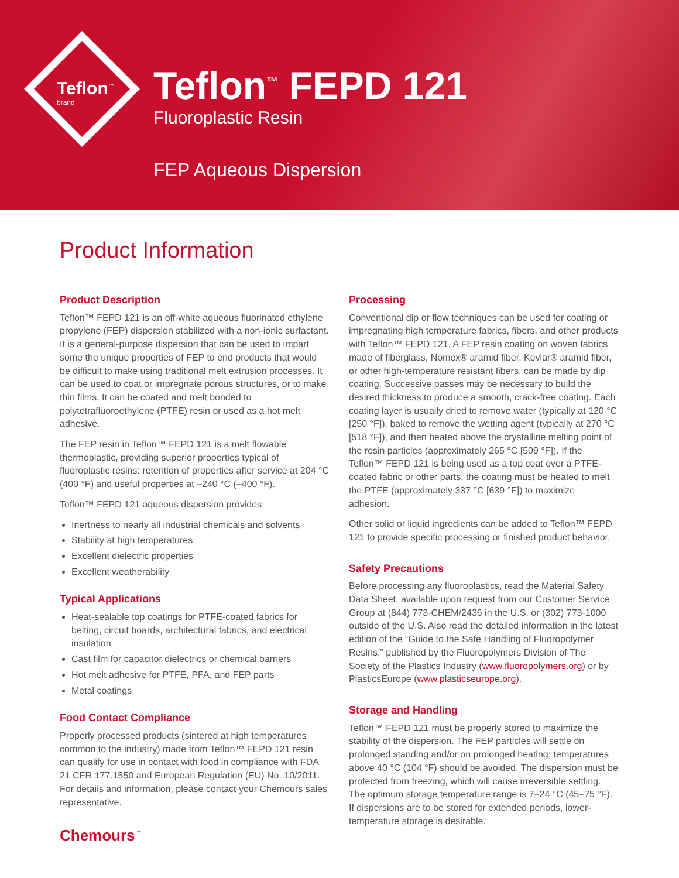Teflon<sup>™</sup>
brand
Teflon<sup>™</sup> FEPD 121
Fluoroplastic Resin
FEP Aqueous Dispersion
Product Information
Product Description
Teflon™ FEPD 121 is an off-white aqueous fluorinated ethylene propylene (FEP) dispersion stabilized with a non-ionic surfactant. It is a general-purpose dispersion that can be used to impart some the unique properties of FEP to end products that would be difficult to make using traditional melt extrusion processes. It can be used to coat or impregnate porous structures, or to make thin films. It can be coated and melt bonded to polytetrafluoroethylene (PTFE) resin or used as a hot melt adhesive.
The FEP resin in Teflon™ FEPD 121 is a melt flowable thermoplastic, providing superior properties typical of fluoroplastic resins: retention of properties after service at 204 °C (400 °F) and useful properties at –240 °C (–400 °F).
Teflon™ FEPD 121 aqueous dispersion provides:
Inertness to nearly all industrial chemicals and solvents
Stability at high temperatures
Excellent dielectric properties
Excellent weatherability
Typical Applications
Heat-sealable top coatings for PTFE-coated fabrics for belting, circuit boards, architectural fabrics, and electrical insulation
Cast film for capacitor dielectrics or chemical barriers
Hot melt adhesive for PTFE, PFA, and FEP parts
Metal coatings
Food Contact Compliance
Properly processed products (sintered at high temperatures common to the industry) made from Teflon™ FEPD 121 resin can qualify for use in contact with food in compliance with FDA 21 CFR 177.1550 and European Regulation (EU) No. 10/2011. For details and information, please contact your Chemours sales representative.
Chemours<sup>™</sup>
Processing
Conventional dip or flow techniques can be used for coating or impregnating high temperature fabrics, fibers, and other products with Teflon™ FEPD 121. A FEP resin coating on woven fabrics made of fiberglass, Nomex® aramid fiber, Kevlar® aramid fiber, or other high-temperature resistant fibers, can be made by dip coating. Successive passes may be necessary to build the desired thickness to produce a smooth, crack-free coating. Each coating layer is usually dried to remove water (typically at 120 °C [250 °F]), baked to remove the wetting agent (typically at 270 °C [518 °F]), and then heated above the crystalline melting point of the resin particles (approximately 265 °C [509 °F]). If the Teflon™ FEPD 121 is being used as a top coat over a PTFE-coated fabric or other parts, the coating must be heated to melt the PTFE (approximately 337 °C [639 °F]) to maximize adhesion.
Other solid or liquid ingredients can be added to Teflon™ FEPD 121 to provide specific processing or finished product behavior.
Safety Precautions
Before processing any fluoroplastics, read the Material Safety Data Sheet, available upon request from our Customer Service Group at (844) 773-CHEM/2436 in the U.S. or (302) 773-1000 outside of the U.S. Also read the detailed information in the latest edition of the “Guide to the Safe Handling of Fluoropolymer Resins,” published by the Fluoropolymers Division of The Society of the Plastics Industry (www.fluoropolymers.org) or by PlasticsEurope (www.plasticseurope.org).
Storage and Handling
Teflon™ FEPD 121 must be properly stored to maximize the stability of the dispersion. The FEP particles will settle on prolonged standing and/or on prolonged heating; temperatures above 40 °C (104 °F) should be avoided. The dispersion must be protected from freezing, which will cause irreversible settling. The optimum storage temperature range is 7–24 °C (45–75 °F). If dispersions are to be stored for extended periods, lower-temperature storage is desirable.